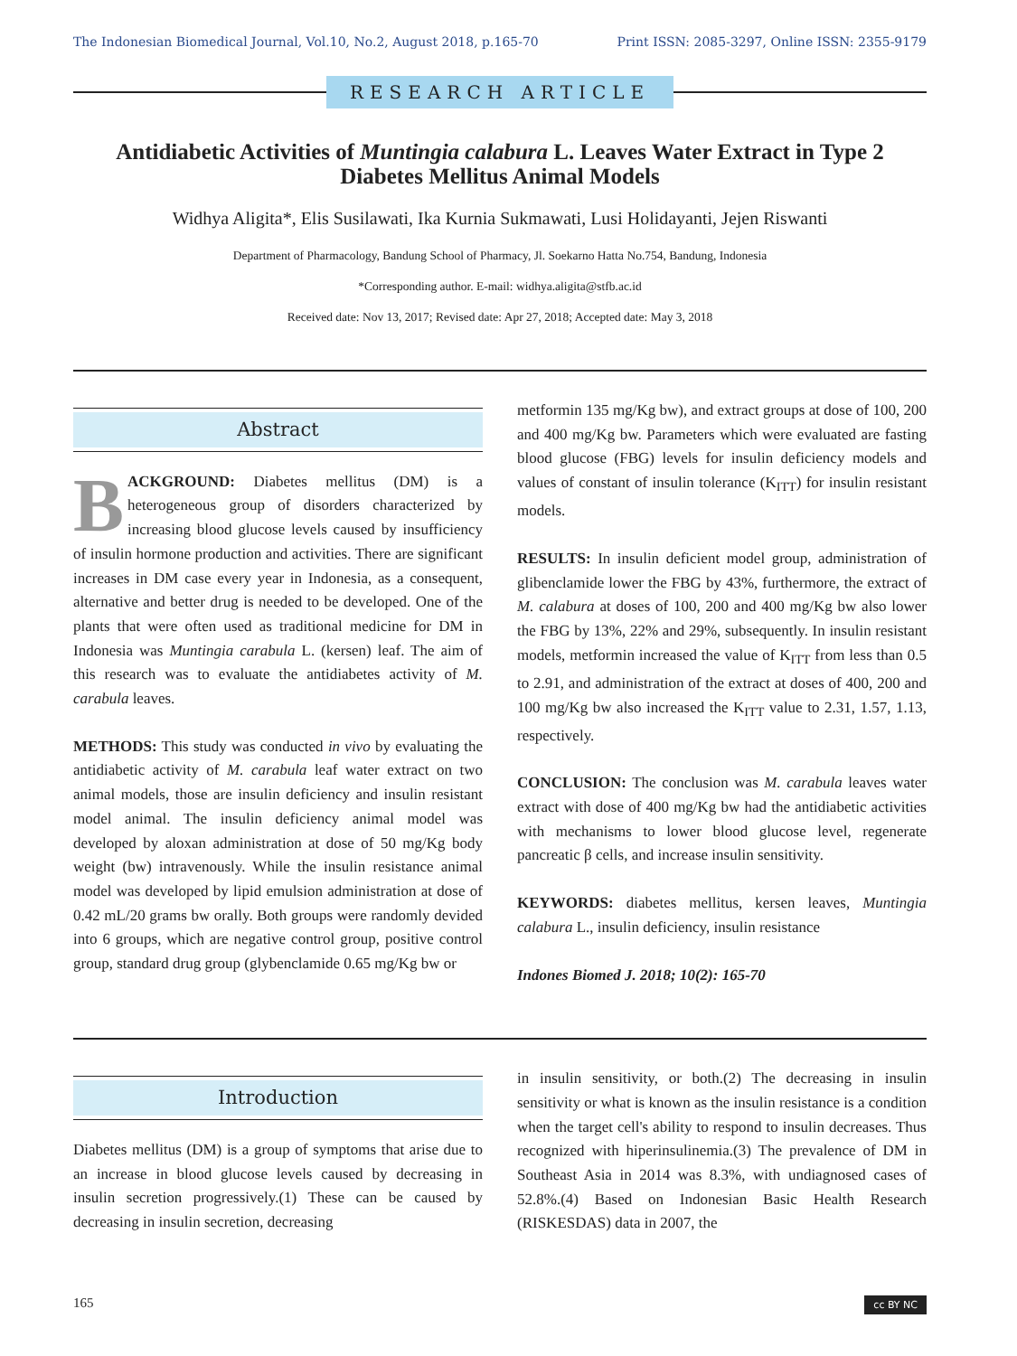The Indonesian Biomedical Journal, Vol.10, No.2, August 2018, p.165-70 Print ISSN: 2085-3297, Online ISSN: 2355-9179
RESEARCH ARTICLE
Antidiabetic Activities of Muntingia calabura L. Leaves Water Extract in Type 2 Diabetes Mellitus Animal Models
Widhya Aligita*, Elis Susilawati, Ika Kurnia Sukmawati, Lusi Holidayanti, Jejen Riswanti
Department of Pharmacology, Bandung School of Pharmacy, Jl. Soekarno Hatta No.754, Bandung, Indonesia
*Corresponding author. E-mail: widhya.aligita@stfb.ac.id
Received date: Nov 13, 2017; Revised date: Apr 27, 2018; Accepted date: May 3, 2018
Abstract
BACKGROUND: Diabetes mellitus (DM) is a heterogeneous group of disorders characterized by increasing blood glucose levels caused by insufficiency of insulin hormone production and activities. There are significant increases in DM case every year in Indonesia, as a consequent, alternative and better drug is needed to be developed. One of the plants that were often used as traditional medicine for DM in Indonesia was Muntingia carabula L. (kersen) leaf. The aim of this research was to evaluate the antidiabetes activity of M. carabula leaves.
METHODS: This study was conducted in vivo by evaluating the antidiabetic activity of M. carabula leaf water extract on two animal models, those are insulin deficiency and insulin resistant model animal. The insulin deficiency animal model was developed by aloxan administration at dose of 50 mg/Kg body weight (bw) intravenously. While the insulin resistance animal model was developed by lipid emulsion administration at dose of 0.42 mL/20 grams bw orally. Both groups were randomly devided into 6 groups, which are negative control group, positive control group, standard drug group (glybenclamide 0.65 mg/Kg bw or
metformin 135 mg/Kg bw), and extract groups at dose of 100, 200 and 400 mg/Kg bw. Parameters which were evaluated are fasting blood glucose (FBG) levels for insulin deficiency models and values of constant of insulin tolerance (K<sub>ITT</sub>) for insulin resistant models.
RESULTS: In insulin deficient model group, administration of glibenclamide lower the FBG by 43%, furthermore, the extract of M. calabura at doses of 100, 200 and 400 mg/Kg bw also lower the FBG by 13%, 22% and 29%, subsequently. In insulin resistant models, metformin increased the value of K<sub>ITT</sub> from less than 0.5 to 2.91, and administration of the extract at doses of 400, 200 and 100 mg/Kg bw also increased the K<sub>ITT</sub> value to 2.31, 1.57, 1.13, respectively.
CONCLUSION: The conclusion was M. carabula leaves water extract with dose of 400 mg/Kg bw had the antidiabetic activities with mechanisms to lower blood glucose level, regenerate pancreatic β cells, and increase insulin sensitivity.
KEYWORDS: diabetes mellitus, kersen leaves, Muntingia calabura L., insulin deficiency, insulin resistance
Indones Biomed J. 2018; 10(2): 165-70
Introduction
Diabetes mellitus (DM) is a group of symptoms that arise due to an increase in blood glucose levels caused by decreasing in insulin secretion progressively.(1) These can be caused by decreasing in insulin secretion, decreasing
in insulin sensitivity, or both.(2) The decreasing in insulin sensitivity or what is known as the insulin resistance is a condition when the target cell's ability to respond to insulin decreases. Thus recognized with hiperinsulinemia.(3) The prevalence of DM in Southeast Asia in 2014 was 8.3%, with undiagnosed cases of 52.8%.(4) Based on Indonesian Basic Health Research (RISKESDAS) data in 2007, the
165 cc BY NC